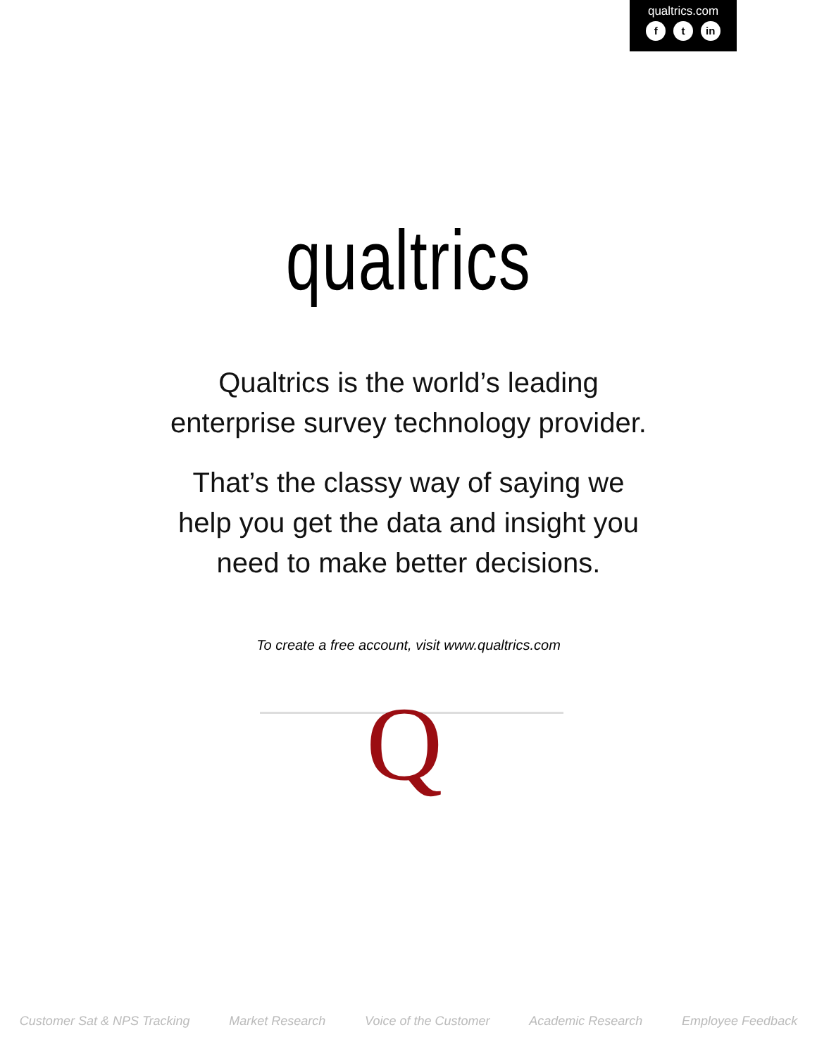qualtrics.com
f t in
qualtrics
Qualtrics is the world’s leading
enterprise survey technology provider.
That’s the classy way of saying we
help you get the data and insight you
need to make better decisions.
To create a free account, visit www.qualtrics.com
Q
Customer Sat & NPS Tracking Market Research Voice of the Customer Academic Research Employee Feedback